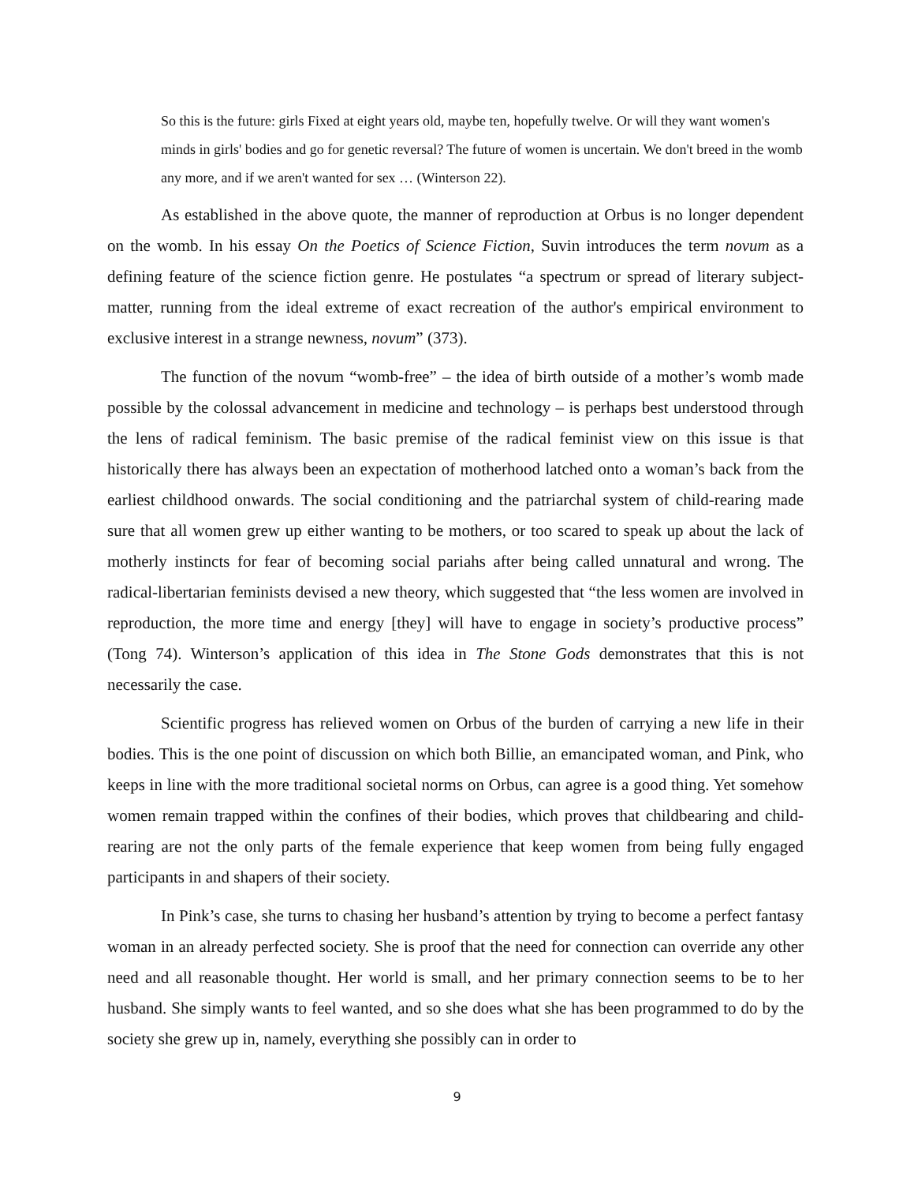So this is the future: girls Fixed at eight years old, maybe ten, hopefully twelve. Or will they want women's minds in girls' bodies and go for genetic reversal? The future of women is uncertain. We don't breed in the womb any more, and if we aren't wanted for sex … (Winterson 22).
As established in the above quote, the manner of reproduction at Orbus is no longer dependent on the womb. In his essay On the Poetics of Science Fiction, Suvin introduces the term novum as a defining feature of the science fiction genre. He postulates “a spectrum or spread of literary subject-matter, running from the ideal extreme of exact recreation of the author's empirical environment to exclusive interest in a strange newness, novum” (373).
The function of the novum “womb-free” – the idea of birth outside of a mother’s womb made possible by the colossal advancement in medicine and technology – is perhaps best understood through the lens of radical feminism. The basic premise of the radical feminist view on this issue is that historically there has always been an expectation of motherhood latched onto a woman’s back from the earliest childhood onwards. The social conditioning and the patriarchal system of child-rearing made sure that all women grew up either wanting to be mothers, or too scared to speak up about the lack of motherly instincts for fear of becoming social pariahs after being called unnatural and wrong. The radical-libertarian feminists devised a new theory, which suggested that “the less women are involved in reproduction, the more time and energy [they] will have to engage in society’s productive process” (Tong 74). Winterson’s application of this idea in The Stone Gods demonstrates that this is not necessarily the case.
Scientific progress has relieved women on Orbus of the burden of carrying a new life in their bodies. This is the one point of discussion on which both Billie, an emancipated woman, and Pink, who keeps in line with the more traditional societal norms on Orbus, can agree is a good thing. Yet somehow women remain trapped within the confines of their bodies, which proves that childbearing and child-rearing are not the only parts of the female experience that keep women from being fully engaged participants in and shapers of their society.
In Pink’s case, she turns to chasing her husband’s attention by trying to become a perfect fantasy woman in an already perfected society. She is proof that the need for connection can override any other need and all reasonable thought. Her world is small, and her primary connection seems to be to her husband. She simply wants to feel wanted, and so she does what she has been programmed to do by the society she grew up in, namely, everything she possibly can in order to
9